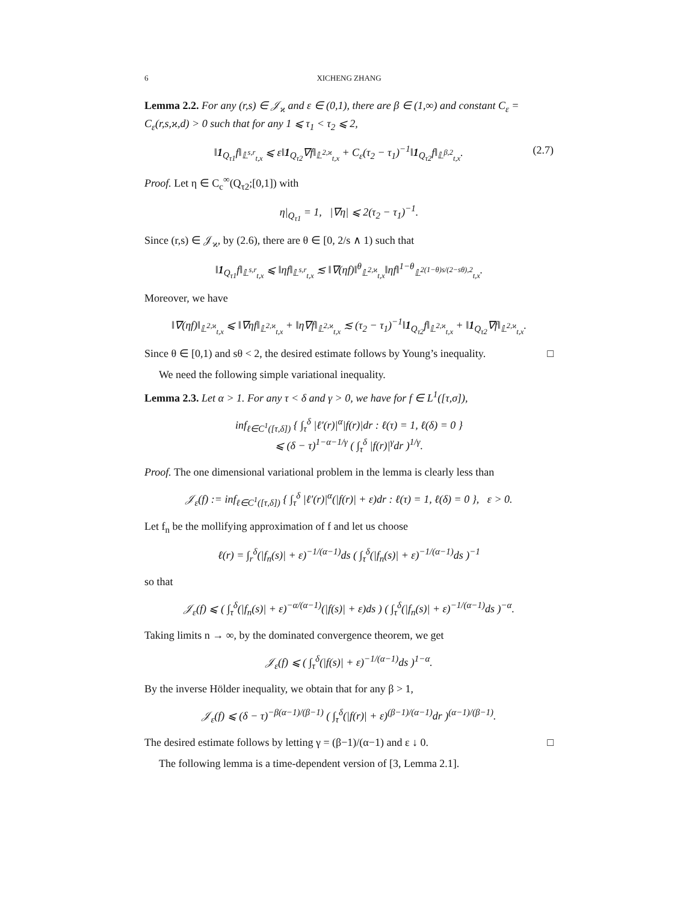6 XICHENG ZHANG
Lemma 2.2. For any (r,s) ∈ 𝒥<sub>ϰ</sub> and ε ∈ (0,1), there are β ∈ (1,∞) and constant C<sub>ε</sub> = C<sub>ε</sub>(r,s,ϰ,d) > 0 such that for any 1 ⩽ τ<sub>1</sub> < τ<sub>2</sub> ⩽ 2,
‖1<sub>Q<sub>τ1</sub></sub>f‖<sub>𝕃<sup>s,r</sup><sub>t,x</sub></sub> ⩽ ε‖1<sub>Q<sub>τ2</sub></sub>∇f‖<sub>𝕃<sup>2,ϰ</sup><sub>t,x</sub></sub> + C<sub>ε</sub>(τ<sub>2</sub> − τ<sub>1</sub>)<sup>−1</sup>‖1<sub>Q<sub>τ2</sub></sub>f‖<sub>𝕃<sup>β,2</sup><sub>t,x</sub></sub>. (2.7)
Proof. Let η ∈ C<sub>c</sub><sup>∞</sup>(Q<sub>τ2</sub>;[0,1]) with
η|<sub>Q<sub>τ1</sub></sub> = 1, |∇η| ⩽ 2(τ<sub>2</sub> − τ<sub>1</sub>)<sup>−1</sup>.
Since (r,s) ∈ 𝒥<sub>ϰ</sub>, by (2.6), there are θ ∈ [0, 2/s ∧ 1) such that
‖1<sub>Q<sub>τ1</sub></sub>f‖<sub>𝕃<sup>s,r</sup><sub>t,x</sub></sub> ⩽ ‖ηf‖<sub>𝕃<sup>s,r</sup><sub>t,x</sub></sub> ≲ ‖∇(ηf)‖<sup>θ</sup><sub>𝕃<sup>2,ϰ</sup><sub>t,x</sub></sub>‖ηf‖<sup>1−θ</sup><sub>𝕃<sup>2(1−θ)s/(2−sθ),2</sup><sub>t,x</sub></sub>.
Moreover, we have
‖∇(ηf)‖<sub>𝕃<sup>2,ϰ</sup><sub>t,x</sub></sub> ⩽ ‖∇ηf‖<sub>𝕃<sup>2,ϰ</sup><sub>t,x</sub></sub> + ‖η∇f‖<sub>𝕃<sup>2,ϰ</sup><sub>t,x</sub></sub> ≲ (τ<sub>2</sub> − τ<sub>1</sub>)<sup>−1</sup>‖1<sub>Q<sub>τ2</sub></sub>f‖<sub>𝕃<sup>2,ϰ</sup><sub>t,x</sub></sub> + ‖1<sub>Q<sub>τ2</sub></sub>∇f‖<sub>𝕃<sup>2,ϰ</sup><sub>t,x</sub></sub>.
Since θ ∈ [0,1) and sθ < 2, the desired estimate follows by Young’s inequality. □
We need the following simple variational inequality.
Lemma 2.3. Let α > 1. For any τ < δ and γ > 0, we have for f ∈ L<sup>1</sup>([τ,σ]),
inf<sub>ℓ∈C<sup>1</sup>([τ,δ])</sub> { ∫<sub>τ</sub><sup>δ</sup> |ℓ′(r)|<sup>α</sup>|f(r)|dr : ℓ(τ) = 1, ℓ(δ) = 0 }
⩽ (δ − τ)<sup>1−α−1/γ</sup> ( ∫<sub>τ</sub><sup>δ</sup> |f(r)|<sup>γ</sup>dr )<sup>1/γ</sup>.
Proof. The one dimensional variational problem in the lemma is clearly less than
𝒥<sub>ε</sub>(f) := inf<sub>ℓ∈C<sup>1</sup>([τ,δ])</sub> { ∫<sub>τ</sub><sup>δ</sup> |ℓ′(r)|<sup>α</sup>(|f(r)| + ε)dr : ℓ(τ) = 1, ℓ(δ) = 0 }, ε > 0.
Let f<sub>n</sub> be the mollifying approximation of f and let us choose
ℓ(r) = ∫<sub>r</sub><sup>δ</sup>(|f<sub>n</sub>(s)| + ε)<sup>−1/(α−1)</sup>ds ( ∫<sub>τ</sub><sup>δ</sup>(|f<sub>n</sub>(s)| + ε)<sup>−1/(α−1)</sup>ds )<sup>−1</sup>
so that
𝒥<sub>ε</sub>(f) ⩽ ( ∫<sub>τ</sub><sup>δ</sup>(|f<sub>n</sub>(s)| + ε)<sup>−α/(α−1)</sup>(|f(s)| + ε)ds ) ( ∫<sub>τ</sub><sup>δ</sup>(|f<sub>n</sub>(s)| + ε)<sup>−1/(α−1)</sup>ds )<sup>−α</sup>.
Taking limits n → ∞, by the dominated convergence theorem, we get
𝒥<sub>ε</sub>(f) ⩽ ( ∫<sub>τ</sub><sup>δ</sup>(|f(s)| + ε)<sup>−1/(α−1)</sup>ds )<sup>1−α</sup>.
By the inverse Hölder inequality, we obtain that for any β > 1,
𝒥<sub>ε</sub>(f) ⩽ (δ − τ)<sup>−β(α−1)/(β−1)</sup> ( ∫<sub>τ</sub><sup>δ</sup>(|f(r)| + ε)<sup>(β−1)/(α−1)</sup>dr )<sup>(α−1)/(β−1)</sup>.
The desired estimate follows by letting γ = (β−1)/(α−1) and ε ↓ 0. □
The following lemma is a time-dependent version of [3, Lemma 2.1].